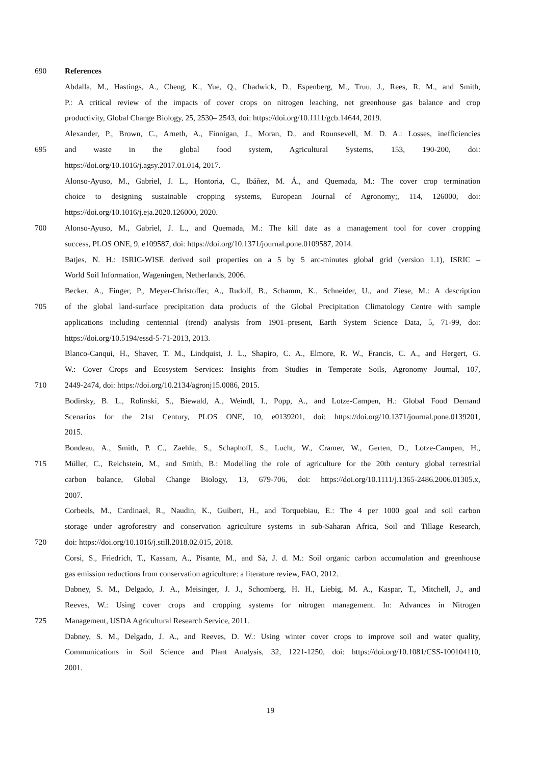690 References
Abdalla, M., Hastings, A., Cheng, K., Yue, Q., Chadwick, D., Espenberg, M., Truu, J., Rees, R. M., and Smith,
P.: A critical review of the impacts of cover crops on nitrogen leaching, net greenhouse gas balance and crop
productivity, Global Change Biology, 25, 2530– 2543, doi: https://doi.org/10.1111/gcb.14644, 2019.
Alexander, P., Brown, C., Arneth, A., Finnigan, J., Moran, D., and Rounsevell, M. D. A.: Losses, inefficiencies
695 and waste in the global food system, Agricultural Systems, 153, 190-200, doi:
https://doi.org/10.1016/j.agsy.2017.01.014, 2017.
Alonso-Ayuso, M., Gabriel, J. L., Hontoria, C., Ibáñez, M. Á., and Quemada, M.: The cover crop termination
choice to designing sustainable cropping systems, European Journal of Agronomy;, 114, 126000, doi:
https://doi.org/10.1016/j.eja.2020.126000, 2020.
700 Alonso-Ayuso, M., Gabriel, J. L., and Quemada, M.: The kill date as a management tool for cover cropping
success, PLOS ONE, 9, e109587, doi: https://doi.org/10.1371/journal.pone.0109587, 2014.
Batjes, N. H.: ISRIC-WISE derived soil properties on a 5 by 5 arc-minutes global grid (version 1.1), ISRIC –
World Soil Information, Wageningen, Netherlands, 2006.
Becker, A., Finger, P., Meyer-Christoffer, A., Rudolf, B., Schamm, K., Schneider, U., and Ziese, M.: A description
705 of the global land-surface precipitation data products of the Global Precipitation Climatology Centre with sample
applications including centennial (trend) analysis from 1901–present, Earth System Science Data, 5, 71-99, doi:
https://doi.org/10.5194/essd-5-71-2013, 2013.
Blanco-Canqui, H., Shaver, T. M., Lindquist, J. L., Shapiro, C. A., Elmore, R. W., Francis, C. A., and Hergert, G.
W.: Cover Crops and Ecosystem Services: Insights from Studies in Temperate Soils, Agronomy Journal, 107,
710 2449-2474, doi: https://doi.org/10.2134/agronj15.0086, 2015.
Bodirsky, B. L., Rolinski, S., Biewald, A., Weindl, I., Popp, A., and Lotze-Campen, H.: Global Food Demand
Scenarios for the 21st Century, PLOS ONE, 10, e0139201, doi: https://doi.org/10.1371/journal.pone.0139201,
2015.
Bondeau, A., Smith, P. C., Zaehle, S., Schaphoff, S., Lucht, W., Cramer, W., Gerten, D., Lotze-Campen, H.,
715 Müller, C., Reichstein, M., and Smith, B.: Modelling the role of agriculture for the 20th century global terrestrial
carbon balance, Global Change Biology, 13, 679-706, doi: https://doi.org/10.1111/j.1365-2486.2006.01305.x,
2007.
Corbeels, M., Cardinael, R., Naudin, K., Guibert, H., and Torquebiau, E.: The 4 per 1000 goal and soil carbon
storage under agroforestry and conservation agriculture systems in sub-Saharan Africa, Soil and Tillage Research,
720 doi: https://doi.org/10.1016/j.still.2018.02.015, 2018.
Corsi, S., Friedrich, T., Kassam, A., Pisante, M., and Sà, J. d. M.: Soil organic carbon accumulation and greenhouse
gas emission reductions from conservation agriculture: a literature review, FAO, 2012.
Dabney, S. M., Delgado, J. A., Meisinger, J. J., Schomberg, H. H., Liebig, M. A., Kaspar, T., Mitchell, J., and
Reeves, W.: Using cover crops and cropping systems for nitrogen management. In: Advances in Nitrogen
725 Management, USDA Agricultural Research Service, 2011.
Dabney, S. M., Delgado, J. A., and Reeves, D. W.: Using winter cover crops to improve soil and water quality,
Communications in Soil Science and Plant Analysis, 32, 1221-1250, doi: https://doi.org/10.1081/CSS-100104110,
2001.
19